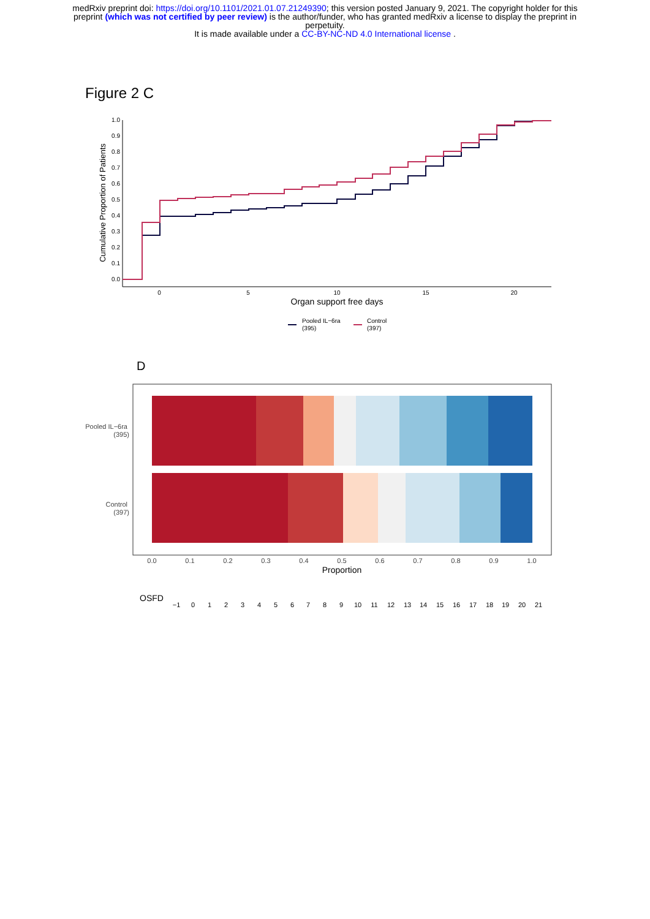medRxiv preprint doi: https://doi.org/10.1101/2021.01.07.21249390; this version posted January 9, 2021. The copyright holder for this preprint (which was not certified by peer review) is the author/funder, who has granted medRxiv a license to display the preprint in perpetuity.
It is made available under a CC-BY-NC-ND 4.0 International license .
Figure 2 C
1.0
0.9
0.8
0.7
0.6
0.5
0.4
0.3
0.2
0.1
0.0
Cumulative Proportion of Patients
0
5
10
15
20
Organ support free days
Pooled IL−6ra
(395)
Control
(397)
D
Pooled IL−6ra
(395)
Control
(397)
0.0
0.1
0.2
0.3
0.4
0.5
0.6
0.7
0.8
0.9
1.0
Proportion
OSFD
−1
0
1
2
3
4
5
6
7
8
9
10
11
12
13
14
15
16
17
18
19
20
21